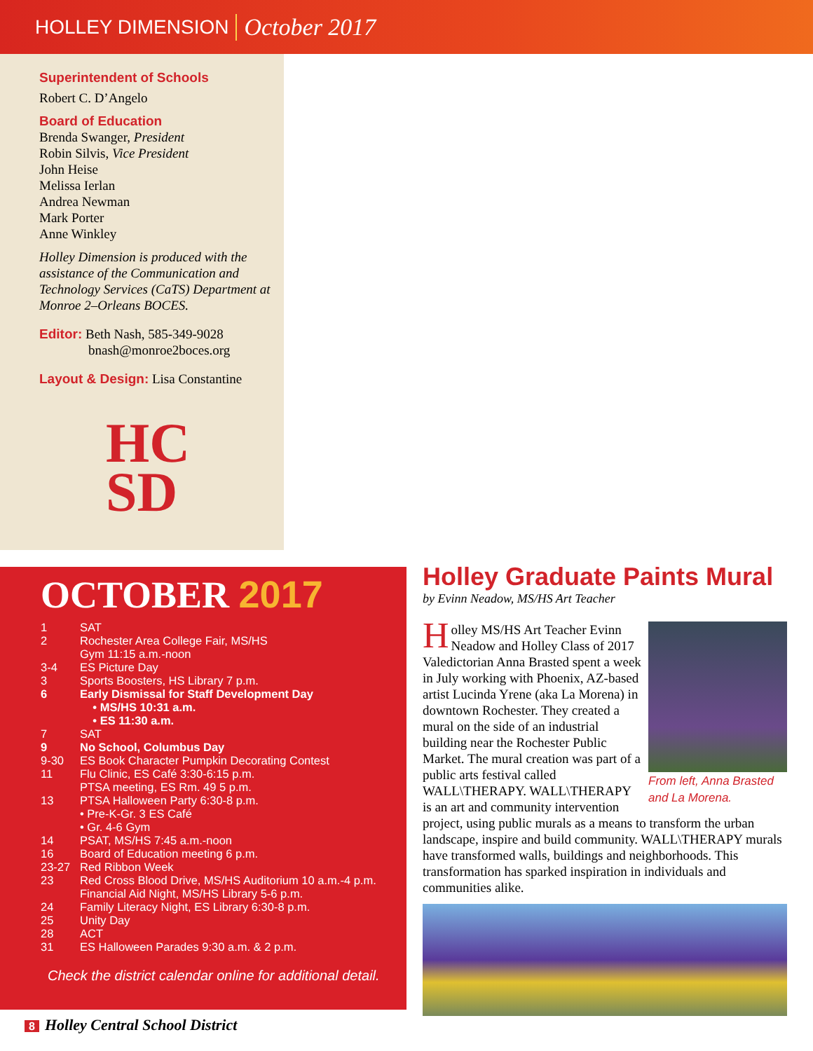HOLLEY DIMENSION October 2017
Superintendent of Schools
Robert C. D’Angelo
Board of Education
Brenda Swanger, President
Robin Silvis, Vice President
John Heise
Melissa Ierlan
Andrea Newman
Mark Porter
Anne Winkley
Holley Dimension is produced with the assistance of the Communication and Technology Services (CaTS) Department at Monroe 2–Orleans BOCES.
Editor: Beth Nash, 585-349-9028
bnash@monroe2boces.org
Layout & Design: Lisa Constantine
HC
SD
OCTOBER 2017
| 1 | SAT |
| 2 | Rochester Area College Fair, MS/HS Gym 11:15 a.m.-noon |
| 3-4 | ES Picture Day |
| 3 | Sports Boosters, HS Library 7 p.m. |
| 6 | Early Dismissal for Staff Development Day • MS/HS 10:31 a.m. • ES 11:30 a.m. |
| 7 | SAT |
| 9 | No School, Columbus Day |
| 9-30 | ES Book Character Pumpkin Decorating Contest |
| 11 | Flu Clinic, ES Café 3:30-6:15 p.m. PTSA meeting, ES Rm. 49 5 p.m. |
| 13 | PTSA Halloween Party 6:30-8 p.m. • Pre-K-Gr. 3 ES Café • Gr. 4-6 Gym |
| 14 | PSAT, MS/HS 7:45 a.m.-noon |
| 16 | Board of Education meeting 6 p.m. |
| 23-27 | Red Ribbon Week |
| 23 | Red Cross Blood Drive, MS/HS Auditorium 10 a.m.-4 p.m. Financial Aid Night, MS/HS Library 5-6 p.m. |
| 24 | Family Literacy Night, ES Library 6:30-8 p.m. |
| 25 | Unity Day |
| 28 | ACT |
| 31 | ES Halloween Parades 9:30 a.m. & 2 p.m. |
Check the district calendar online for additional detail.
Holley Graduate Paints Mural
by Evinn Neadow, MS/HS Art Teacher
From left, Anna Brasted and La Morena.
Holley MS/HS Art Teacher Evinn Neadow and Holley Class of 2017 Valedictorian Anna Brasted spent a week in July working with Phoenix, AZ-based artist Lucinda Yrene (aka La Morena) in downtown Rochester. They created a mural on the side of an industrial building near the Rochester Public Market. The mural creation was part of a public arts festival called WALL\THERAPY. WALL\THERAPY is an art and community intervention project, using public murals as a means to transform the urban landscape, inspire and build community. WALL\THERAPY murals have transformed walls, buildings and neighborhoods. This transformation has sparked inspiration in individuals and communities alike.
8 Holley Central School District